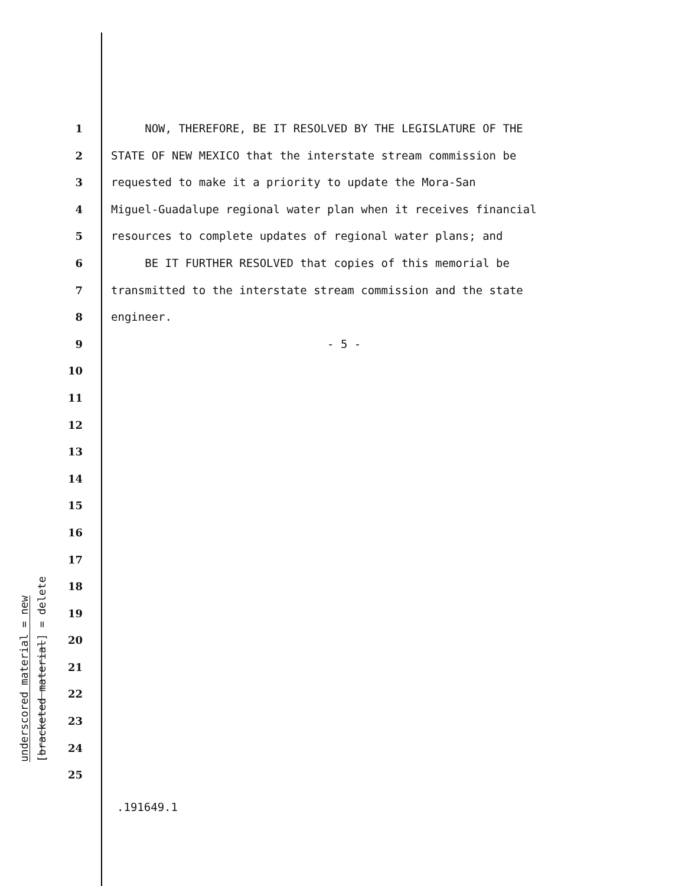underscored material = new
[bracketed material] = delete
1 NOW, THEREFORE, BE IT RESOLVED BY THE LEGISLATURE OF THE
2 STATE OF NEW MEXICO that the interstate stream commission be
3 requested to make it a priority to update the Mora-San
4 Miguel-Guadalupe regional water plan when it receives financial
5 resources to complete updates of regional water plans; and
6 BE IT FURTHER RESOLVED that copies of this memorial be
7 transmitted to the interstate stream commission and the state
8 engineer.
9 - 5 -
10
11
12
13
14
15
16
17
18
19
20
21
22
23
24
25
.191649.1